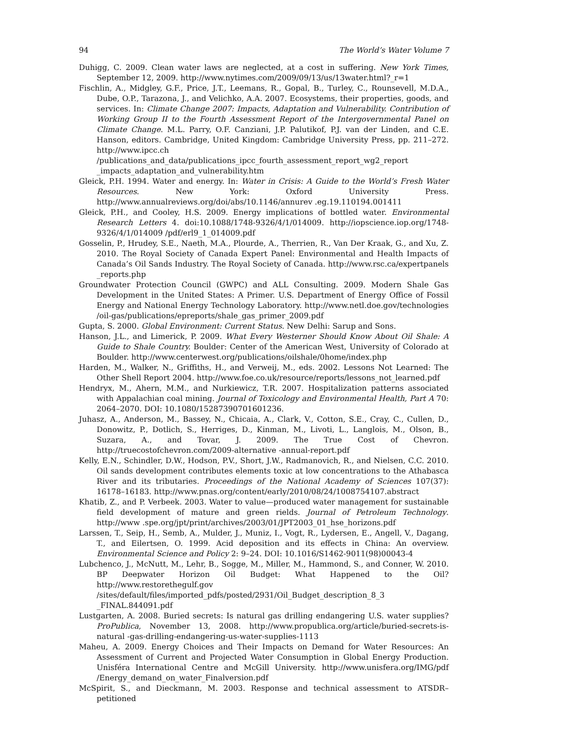94 The World’s Water Volume 7
Duhigg, C. 2009. Clean water laws are neglected, at a cost in suffering. New York Times, September 12, 2009. http://www.nytimes.com/2009/09/13/us/13water.html?_r=1
Fischlin, A., Midgley, G.F., Price, J.T., Leemans, R., Gopal, B., Turley, C., Rounsevell, M.D.A., Dube, O.P., Tarazona, J., and Velichko, A.A. 2007. Ecosystems, their properties, goods, and services. In: Climate Change 2007: Impacts, Adaptation and Vulnerability. Contribution of Working Group II to the Fourth Assessment Report of the Intergovernmental Panel on Climate Change. M.L. Parry, O.F. Canziani, J.P. Palutikof, P.J. van der Linden, and C.E. Hanson, editors. Cambridge, United Kingdom: Cambridge University Press, pp. 211–272. http://www.ipcc.ch /publications_and_data/publications_ipcc_fourth_assessment_report_wg2_report _impacts_adaptation_and_vulnerability.htm
Gleick, P.H. 1994. Water and energy. In: Water in Crisis: A Guide to the World’s Fresh Water Resources. New York: Oxford University Press. http://www.annualreviews.org/doi/abs/10.1146/annurev .eg.19.110194.001411
Gleick, P.H., and Cooley, H.S. 2009. Energy implications of bottled water. Environmental Research Letters 4. doi:10.1088/1748-9326/4/1/014009. http://iopscience.iop.org/1748-9326/4/1/014009 /pdf/erl9_1_014009.pdf
Gosselin, P., Hrudey, S.E., Naeth, M.A., Plourde, A., Therrien, R., Van Der Kraak, G., and Xu, Z. 2010. The Royal Society of Canada Expert Panel: Environmental and Health Impacts of Canada’s Oil Sands Industry. The Royal Society of Canada. http://www.rsc.ca/expertpanels _reports.php
Groundwater Protection Council (GWPC) and ALL Consulting. 2009. Modern Shale Gas Development in the United States: A Primer. U.S. Department of Energy Office of Fossil Energy and National Energy Technology Laboratory. http://www.netl.doe.gov/technologies /oil-gas/publications/epreports/shale_gas_primer_2009.pdf
Gupta, S. 2000. Global Environment: Current Status. New Delhi: Sarup and Sons.
Hanson, J.L., and Limerick, P. 2009. What Every Westerner Should Know About Oil Shale: A Guide to Shale Country. Boulder: Center of the American West, University of Colorado at Boulder. http://www.centerwest.org/publications/oilshale/0home/index.php
Harden, M., Walker, N., Griffiths, H., and Verweij, M., eds. 2002. Lessons Not Learned: The Other Shell Report 2004. http://www.foe.co.uk/resource/reports/lessons_not_learned.pdf
Hendryx, M., Ahern, M.M., and Nurkiewicz, T.R. 2007. Hospitalization patterns associated with Appalachian coal mining. Journal of Toxicology and Environmental Health, Part A 70: 2064–2070. DOI: 10.1080/15287390701601236.
Juhasz, A., Anderson, M., Bassey, N., Chicaia, A., Clark, V., Cotton, S.E., Cray, C., Cullen, D., Donowitz, P., Dotlich, S., Herriges, D., Kinman, M., Livoti, L., Langlois, M., Olson, B., Suzara, A., and Tovar, J. 2009. The True Cost of Chevron. http://truecostofchevron.com/2009-alternative -annual-report.pdf
Kelly, E.N., Schindler, D.W., Hodson, P.V., Short, J.W., Radmanovich, R., and Nielsen, C.C. 2010. Oil sands development contributes elements toxic at low concentrations to the Athabasca River and its tributaries. Proceedings of the National Academy of Sciences 107(37): 16178–16183. http://www.pnas.org/content/early/2010/08/24/1008754107.abstract
Khatib, Z., and P. Verbeek. 2003. Water to value—produced water management for sustainable field development of mature and green rields. Journal of Petroleum Technology. http://www .spe.org/jpt/print/archives/2003/01/JPT2003_01_hse_horizons.pdf
Larssen, T., Seip, H., Semb, A., Mulder, J., Muniz, I., Vogt, R., Lydersen, E., Angell, V., Dagang, T., and Eilertsen, O. 1999. Acid deposition and its effects in China: An overview. Environmental Science and Policy 2: 9–24. DOI: 10.1016/S1462-9011(98)00043-4
Lubchenco, J., McNutt, M., Lehr, B., Sogge, M., Miller, M., Hammond, S., and Conner, W. 2010. BP Deepwater Horizon Oil Budget: What Happened to the Oil? http://www.restorethegulf.gov /sites/default/files/imported_pdfs/posted/2931/Oil_Budget_description_8_3 _FINAL.844091.pdf
Lustgarten, A. 2008. Buried secrets: Is natural gas drilling endangering U.S. water supplies? ProPublica, November 13, 2008. http://www.propublica.org/article/buried-secrets-is-natural -gas-drilling-endangering-us-water-supplies-1113
Maheu, A. 2009. Energy Choices and Their Impacts on Demand for Water Resources: An Assessment of Current and Projected Water Consumption in Global Energy Production. Unisféra International Centre and McGill University. http://www.unisfera.org/IMG/pdf /Energy_demand_on_water_Finalversion.pdf
McSpirit, S., and Dieckmann, M. 2003. Response and technical assessment to ATSDR–petitioned